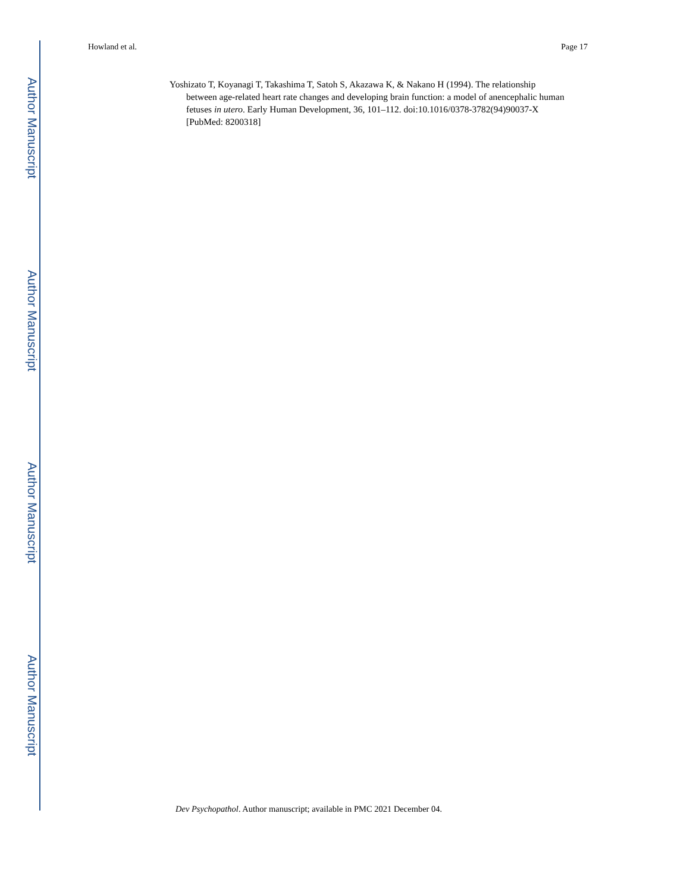Howland et al. Page 17
Author Manuscript
Author Manuscript
Author Manuscript
Author Manuscript
Yoshizato T, Koyanagi T, Takashima T, Satoh S, Akazawa K, & Nakano H (1994). The relationship between age-related heart rate changes and developing brain function: a model of anencephalic human fetuses in utero. Early Human Development, 36, 101–112. doi:10.1016/0378-3782(94)90037-X [PubMed: 8200318]
Dev Psychopathol. Author manuscript; available in PMC 2021 December 04.